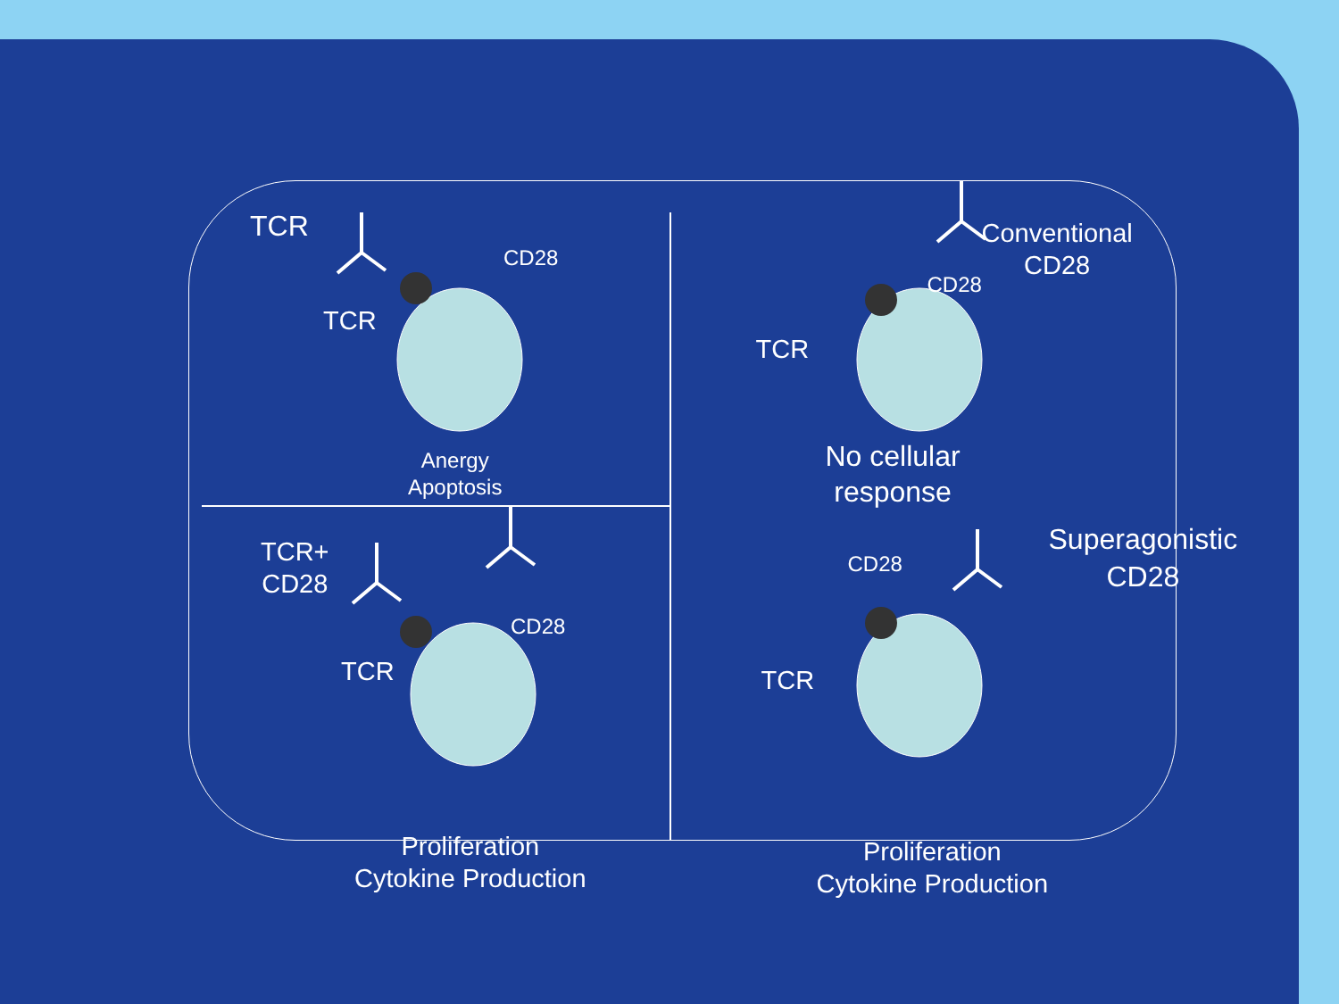TCR
TCR
CD28
Anergy
Apoptosis
Conventional
CD28
CD28
TCR
No cellular
response
TCR+
CD28
TCR
CD28
Proliferation
Cytokine Production
Superagonistic
CD28
CD28
TCR
Proliferation
Cytokine Production